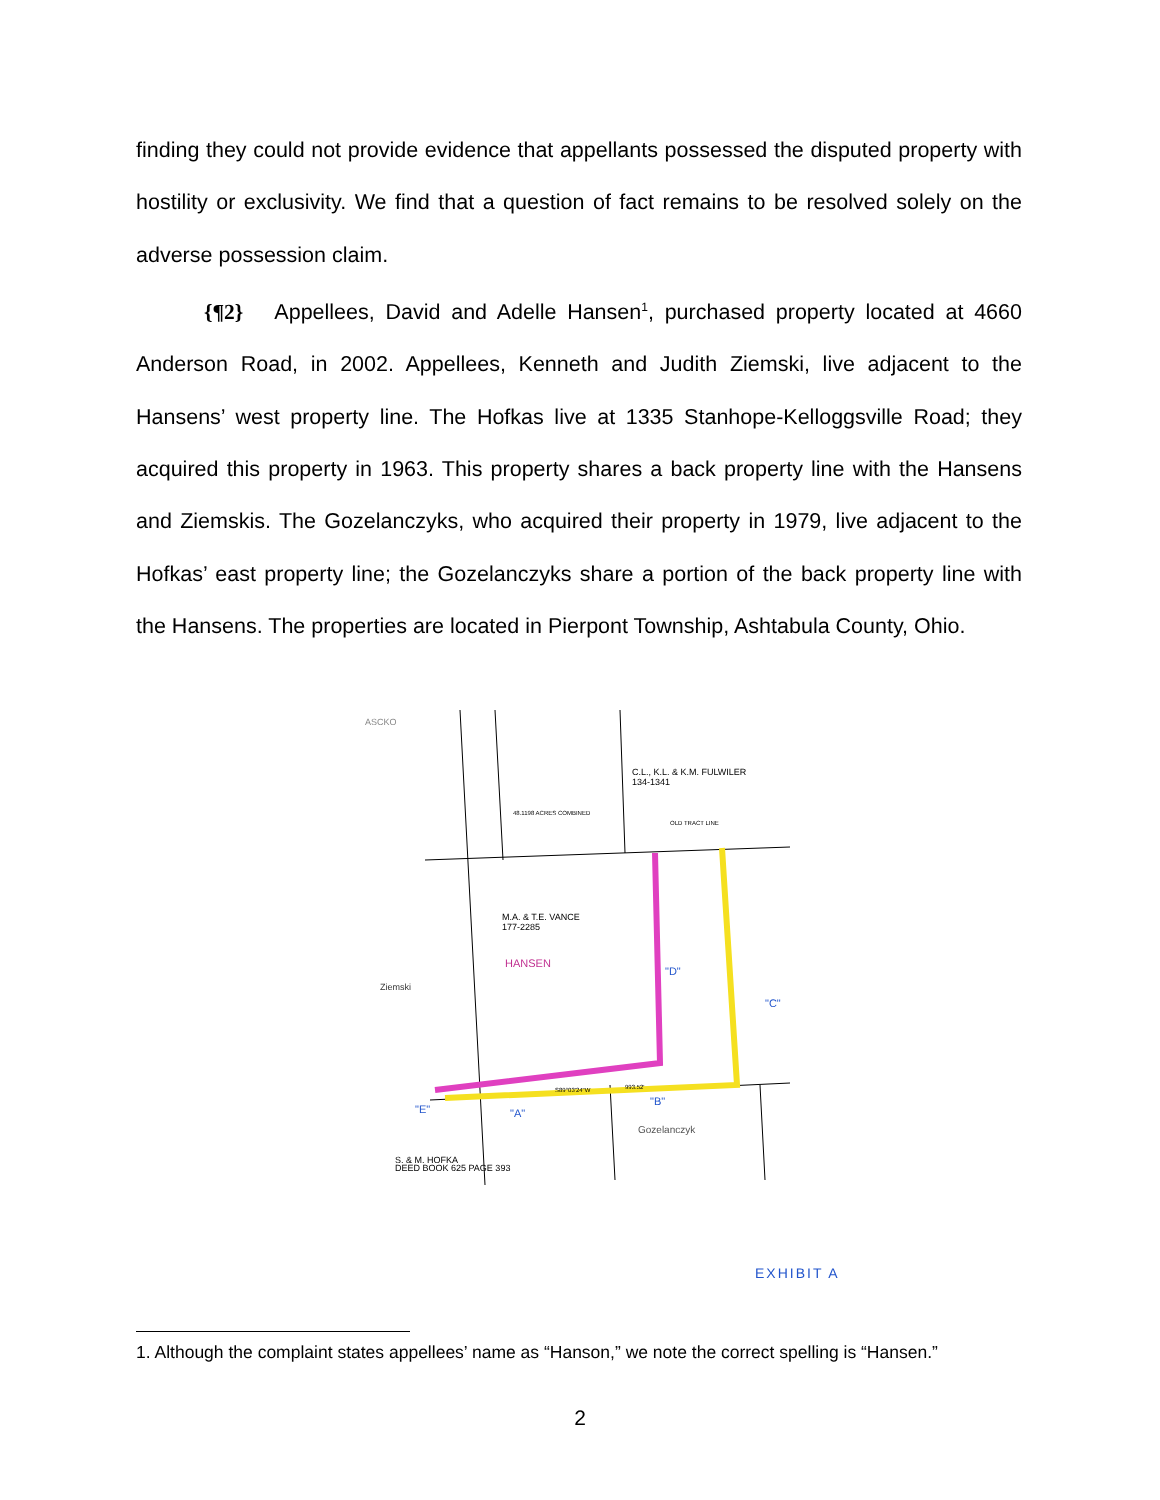finding they could not provide evidence that appellants possessed the disputed property with hostility or exclusivity. We find that a question of fact remains to be resolved solely on the adverse possession claim.
{¶2} Appellees, David and Adelle Hansen<sup>1</sup>, purchased property located at 4660 Anderson Road, in 2002. Appellees, Kenneth and Judith Ziemski, live adjacent to the Hansens’ west property line. The Hofkas live at 1335 Stanhope-Kelloggsville Road; they acquired this property in 1963. This property shares a back property line with the Hansens and Ziemskis. The Gozelanczyks, who acquired their property in 1979, live adjacent to the Hofkas’ east property line; the Gozelanczyks share a portion of the back property line with the Hansens. The properties are located in Pierpont Township, Ashtabula County, Ohio.
ASCKO
C.L., K.L. & K.M. FULWILER
134-1341
48.1198 ACRES COMBINED
OLD TRACT LINE
M.A. & T.E. VANCE
177-2285
HANSEN
Ziemski
"D"
"C"
"E"
"A"
"B"
S89°03'24"W
993.52'
Gozelanczyk
S. & M. HOFKA
DEED BOOK 625 PAGE 393
EXHIBIT A
1. Although the complaint states appellees’ name as “Hanson,” we note the correct spelling is “Hansen.”
2